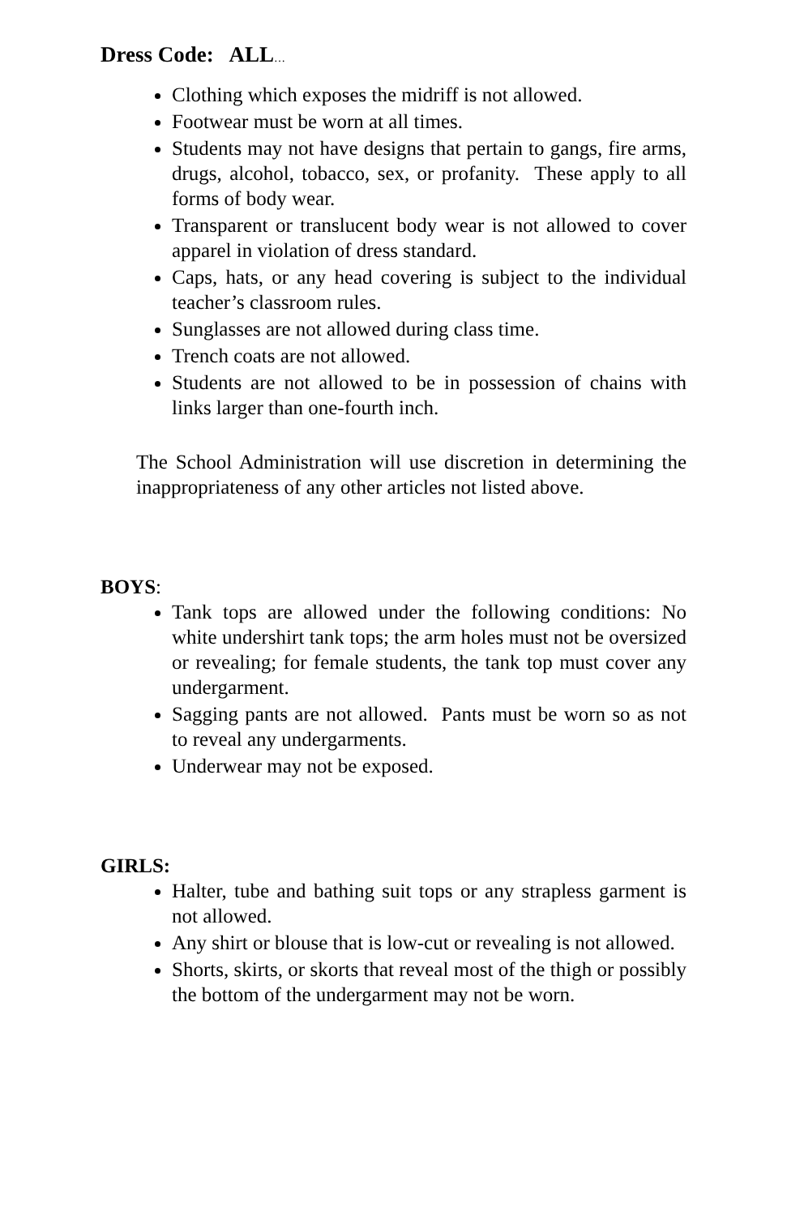Dress Code: ALL…
Clothing which exposes the midriff is not allowed.
Footwear must be worn at all times.
Students may not have designs that pertain to gangs, fire arms, drugs, alcohol, tobacco, sex, or profanity. These apply to all forms of body wear.
Transparent or translucent body wear is not allowed to cover apparel in violation of dress standard.
Caps, hats, or any head covering is subject to the individual teacher’s classroom rules.
Sunglasses are not allowed during class time.
Trench coats are not allowed.
Students are not allowed to be in possession of chains with links larger than one-fourth inch.
The School Administration will use discretion in determining the inappropriateness of any other articles not listed above.
BOYS:
Tank tops are allowed under the following conditions: No white undershirt tank tops; the arm holes must not be oversized or revealing; for female students, the tank top must cover any undergarment.
Sagging pants are not allowed. Pants must be worn so as not to reveal any undergarments.
Underwear may not be exposed.
GIRLS:
Halter, tube and bathing suit tops or any strapless garment is not allowed.
Any shirt or blouse that is low-cut or revealing is not allowed.
Shorts, skirts, or skorts that reveal most of the thigh or possibly the bottom of the undergarment may not be worn.